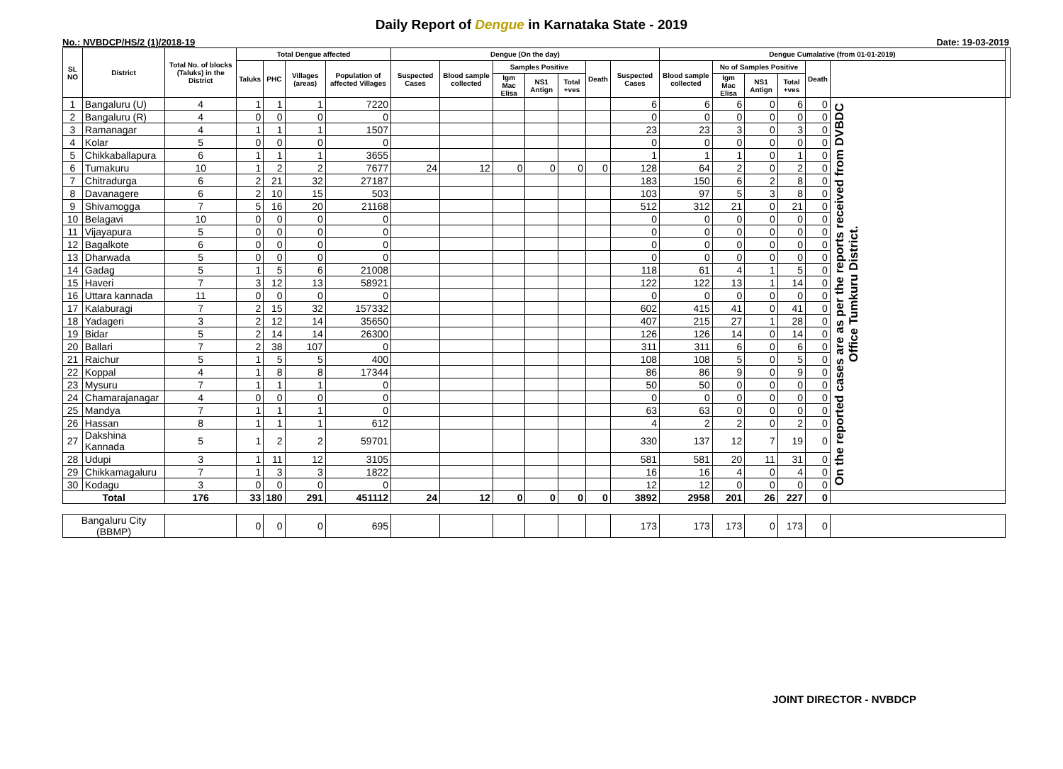Daily Report of Dengue in Karnataka State - 2019
No.: NVBDCP/HS/2 (1)/2018-19 Date: 19-03-2019
| SL NO | District | Total No. of blocks (Taluks) in the District | Total Dengue affected | | | | Dengue (On the day) | | | | | | | Dengue Cumalative (from 01-01-2019) | | | | | | |
| --- | --- | --- | --- | --- | --- | --- | --- | --- | --- | --- | --- | --- | --- | --- | --- | --- | --- | --- | --- | --- |
| | | | Taluks | PHC | Villages (areas) | Population of affected Villages | Suspected Cases | Blood sample collected | Samples Positive | | | Death | Suspected Cases | Blood sample collected | No of Samples Positive | | | Death | | |
| | | | | | | | | | Igm Mac Elisa | NS1 Antign | Total +ves | | | | Igm Mac Elisa | NS1 Antign | Total +ves | | | |
| 1 | Bangaluru (U) | 4 | 1 | 1 | 1 | 7220 | | | | | | | 6 | 6 | 6 | 0 | 6 | 0 | On the reported cases are as per the reports received from DVBDC Office Tumkuru District. | |
| 2 | Bangaluru (R) | 4 | 0 | 0 | 0 | 0 | | | | | | | 0 | 0 | 0 | 0 | 0 | 0 | | |
| 3 | Ramanagar | 4 | 1 | 1 | 1 | 1507 | | | | | | | 23 | 23 | 3 | 0 | 3 | 0 | | |
| 4 | Kolar | 5 | 0 | 0 | 0 | 0 | | | | | | | 0 | 0 | 0 | 0 | 0 | 0 | | |
| 5 | Chikkaballapura | 6 | 1 | 1 | 1 | 3655 | | | | | | | 1 | 1 | 1 | 0 | 1 | 0 | | |
| 6 | Tumakuru | 10 | 1 | 2 | 2 | 7677 | 24 | 12 | 0 | 0 | 0 | 0 | 128 | 64 | 2 | 0 | 2 | 0 | | |
| 7 | Chitradurga | 6 | 2 | 21 | 32 | 27187 | | | | | | | 183 | 150 | 6 | 2 | 8 | 0 | | |
| 8 | Davanagere | 6 | 2 | 10 | 15 | 503 | | | | | | | 103 | 97 | 5 | 3 | 8 | 0 | | |
| 9 | Shivamogga | 7 | 5 | 16 | 20 | 21168 | | | | | | | 512 | 312 | 21 | 0 | 21 | 0 | | |
| 10 | Belagavi | 10 | 0 | 0 | 0 | 0 | | | | | | | 0 | 0 | 0 | 0 | 0 | 0 | | |
| 11 | Vijayapura | 5 | 0 | 0 | 0 | 0 | | | | | | | 0 | 0 | 0 | 0 | 0 | 0 | | |
| 12 | Bagalkote | 6 | 0 | 0 | 0 | 0 | | | | | | | 0 | 0 | 0 | 0 | 0 | 0 | | |
| 13 | Dharwada | 5 | 0 | 0 | 0 | 0 | | | | | | | 0 | 0 | 0 | 0 | 0 | 0 | | |
| 14 | Gadag | 5 | 1 | 5 | 6 | 21008 | | | | | | | 118 | 61 | 4 | 1 | 5 | 0 | | |
| 15 | Haveri | 7 | 3 | 12 | 13 | 58921 | | | | | | | 122 | 122 | 13 | 1 | 14 | 0 | | |
| 16 | Uttara kannada | 11 | 0 | 0 | 0 | 0 | | | | | | | 0 | 0 | 0 | 0 | 0 | 0 | | |
| 17 | Kalaburagi | 7 | 2 | 15 | 32 | 157332 | | | | | | | 602 | 415 | 41 | 0 | 41 | 0 | | |
| 18 | Yadageri | 3 | 2 | 12 | 14 | 35650 | | | | | | | 407 | 215 | 27 | 1 | 28 | 0 | | |
| 19 | Bidar | 5 | 2 | 14 | 14 | 26300 | | | | | | | 126 | 126 | 14 | 0 | 14 | 0 | | |
| 20 | Ballari | 7 | 2 | 38 | 107 | 0 | | | | | | | 311 | 311 | 6 | 0 | 6 | 0 | | |
| 21 | Raichur | 5 | 1 | 5 | 5 | 400 | | | | | | | 108 | 108 | 5 | 0 | 5 | 0 | | |
| 22 | Koppal | 4 | 1 | 8 | 8 | 17344 | | | | | | | 86 | 86 | 9 | 0 | 9 | 0 | | |
| 23 | Mysuru | 7 | 1 | 1 | 1 | 0 | | | | | | | 50 | 50 | 0 | 0 | 0 | 0 | | |
| 24 | Chamarajanagar | 4 | 0 | 0 | 0 | 0 | | | | | | | 0 | 0 | 0 | 0 | 0 | 0 | | |
| 25 | Mandya | 7 | 1 | 1 | 1 | 0 | | | | | | | 63 | 63 | 0 | 0 | 0 | 0 | | |
| 26 | Hassan | 8 | 1 | 1 | 1 | 612 | | | | | | | 4 | 2 | 2 | 0 | 2 | 0 | | |
| 27 | Dakshina Kannada | 5 | 1 | 2 | 2 | 59701 | | | | | | | 330 | 137 | 12 | 7 | 19 | 0 | | |
| 28 | Udupi | 3 | 1 | 11 | 12 | 3105 | | | | | | | 581 | 581 | 20 | 11 | 31 | 0 | | |
| 29 | Chikkamagaluru | 7 | 1 | 3 | 3 | 1822 | | | | | | | 16 | 16 | 4 | 0 | 4 | 0 | | |
| 30 | Kodagu | 3 | 0 | 0 | 0 | 0 | | | | | | | 12 | 12 | 0 | 0 | 0 | 0 | | |
| Total | | 176 | 33 | 180 | 291 | 451112 | 24 | 12 | 0 | 0 | 0 | 0 | 3892 | 2958 | 201 | 26 | 227 | 0 | | |
| Bangaluru City (BBMP) | | | 0 | 0 | 0 | 695 | | | | | | | 173 | 173 | 173 | 0 | 173 | 0 | | |
JOINT DIRECTOR - NVBDCP